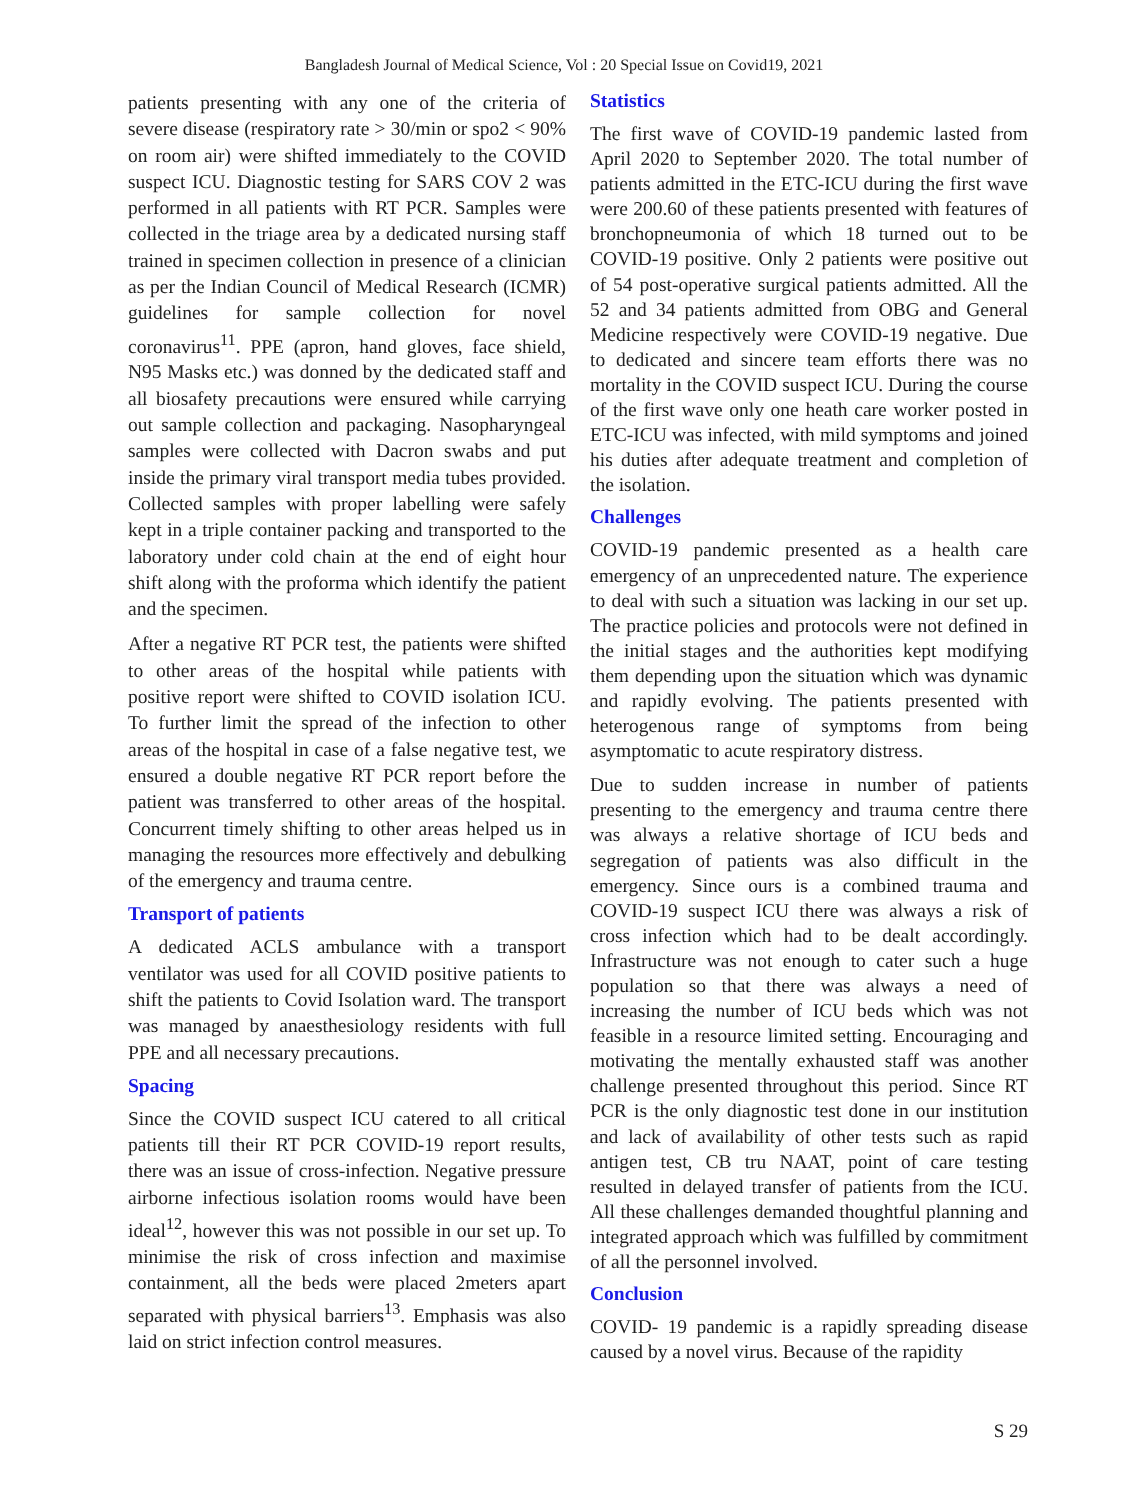Bangladesh Journal of Medical Science, Vol : 20 Special Issue on Covid19, 2021
patients presenting with any one of the criteria of severe disease (respiratory rate > 30/min or spo2 < 90% on room air) were shifted immediately to the COVID suspect ICU. Diagnostic testing for SARS COV 2 was performed in all patients with RT PCR. Samples were collected in the triage area by a dedicated nursing staff trained in specimen collection in presence of a clinician as per the Indian Council of Medical Research (ICMR) guidelines for sample collection for novel coronavirus<sup>11</sup>. PPE (apron, hand gloves, face shield, N95 Masks etc.) was donned by the dedicated staff and all biosafety precautions were ensured while carrying out sample collection and packaging. Nasopharyngeal samples were collected with Dacron swabs and put inside the primary viral transport media tubes provided. Collected samples with proper labelling were safely kept in a triple container packing and transported to the laboratory under cold chain at the end of eight hour shift along with the proforma which identify the patient and the specimen.
After a negative RT PCR test, the patients were shifted to other areas of the hospital while patients with positive report were shifted to COVID isolation ICU. To further limit the spread of the infection to other areas of the hospital in case of a false negative test, we ensured a double negative RT PCR report before the patient was transferred to other areas of the hospital. Concurrent timely shifting to other areas helped us in managing the resources more effectively and debulking of the emergency and trauma centre.
Transport of patients
A dedicated ACLS ambulance with a transport ventilator was used for all COVID positive patients to shift the patients to Covid Isolation ward. The transport was managed by anaesthesiology residents with full PPE and all necessary precautions.
Spacing
Since the COVID suspect ICU catered to all critical patients till their RT PCR COVID-19 report results, there was an issue of cross-infection. Negative pressure airborne infectious isolation rooms would have been ideal<sup>12</sup>, however this was not possible in our set up. To minimise the risk of cross infection and maximise containment, all the beds were placed 2meters apart separated with physical barriers<sup>13</sup>. Emphasis was also laid on strict infection control measures.
Statistics
The first wave of COVID-19 pandemic lasted from April 2020 to September 2020. The total number of patients admitted in the ETC-ICU during the first wave were 200.60 of these patients presented with features of bronchopneumonia of which 18 turned out to be COVID-19 positive. Only 2 patients were positive out of 54 post-operative surgical patients admitted. All the 52 and 34 patients admitted from OBG and General Medicine respectively were COVID-19 negative. Due to dedicated and sincere team efforts there was no mortality in the COVID suspect ICU. During the course of the first wave only one heath care worker posted in ETC-ICU was infected, with mild symptoms and joined his duties after adequate treatment and completion of the isolation.
Challenges
COVID-19 pandemic presented as a health care emergency of an unprecedented nature. The experience to deal with such a situation was lacking in our set up. The practice policies and protocols were not defined in the initial stages and the authorities kept modifying them depending upon the situation which was dynamic and rapidly evolving. The patients presented with heterogenous range of symptoms from being asymptomatic to acute respiratory distress.
Due to sudden increase in number of patients presenting to the emergency and trauma centre there was always a relative shortage of ICU beds and segregation of patients was also difficult in the emergency. Since ours is a combined trauma and COVID-19 suspect ICU there was always a risk of cross infection which had to be dealt accordingly. Infrastructure was not enough to cater such a huge population so that there was always a need of increasing the number of ICU beds which was not feasible in a resource limited setting. Encouraging and motivating the mentally exhausted staff was another challenge presented throughout this period. Since RT PCR is the only diagnostic test done in our institution and lack of availability of other tests such as rapid antigen test, CB tru NAAT, point of care testing resulted in delayed transfer of patients from the ICU. All these challenges demanded thoughtful planning and integrated approach which was fulfilled by commitment of all the personnel involved.
Conclusion
COVID- 19 pandemic is a rapidly spreading disease caused by a novel virus. Because of the rapidity
S 29